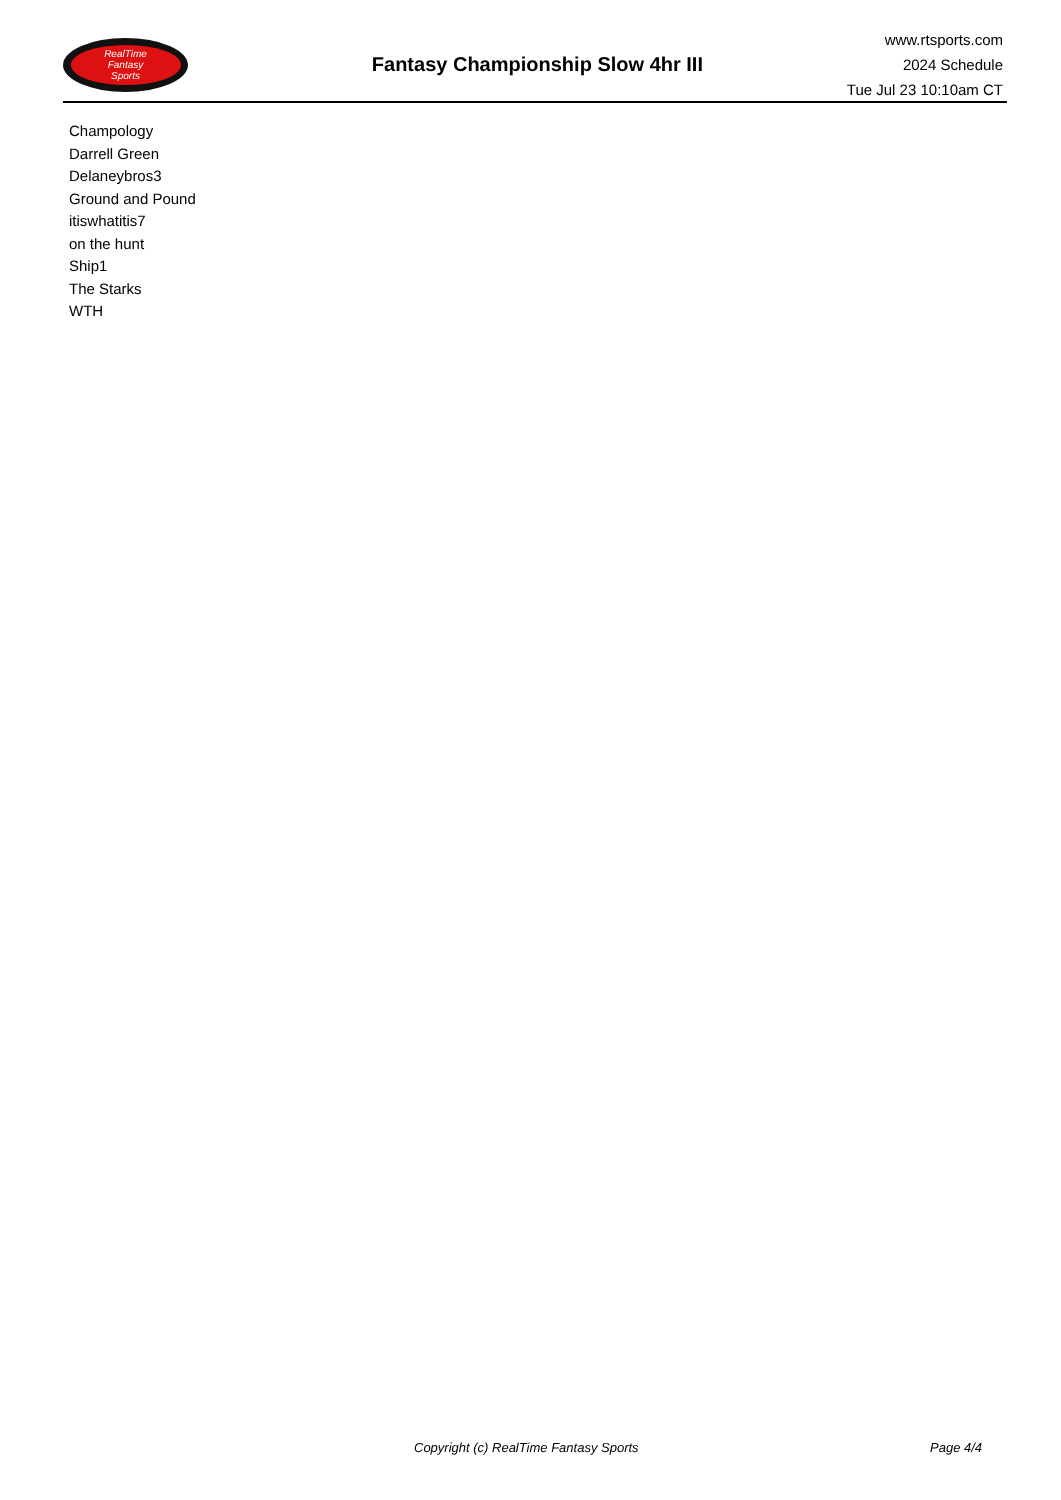RealTime
Fantasy
Sports
Fantasy Championship Slow 4hr III
www.rtsports.com
2024 Schedule
Tue Jul 23 10:10am CT
Champology
Darrell Green
Delaneybros3
Ground and Pound
itiswhatitis7
on the hunt
Ship1
The Starks
WTH
Copyright (c) RealTime Fantasy Sports Page 4/4